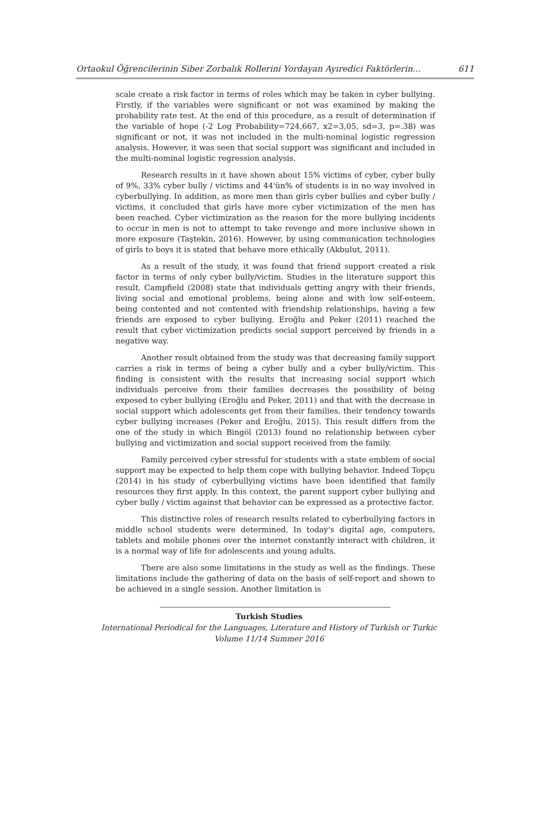Ortaokul Öğrencilerinin Siber Zorbalık Rollerini Yordayan Ayıredici Faktörlerin… 611
scale create a risk factor in terms of roles which may be taken in cyber bullying. Firstly, if the variables were significant or not was examined by making the probability rate test. At the end of this procedure, as a result of determination if the variable of hope (-2 Log Probability=724,667, x2=3,05, sd=3, p=.38) was significant or not, it was not included in the multi-nominal logistic regression analysis. However, it was seen that social support was significant and included in the multi-nominal logistic regression analysis.
Research results in ıt have shown about 15% victims of cyber, cyber bully of 9%, 33% cyber bully / victims and 44'ün% of students is in no way involved in cyberbullying. In addition, as more men than girls cyber bullies and cyber bully / victims, it concluded that girls have more cyber victimization of the men has been reached. Cyber victimization as the reason for the more bullying incidents to occur in men is not to attempt to take revenge and more inclusive shown in more exposure (Taştekin, 2016). However, by using communication technologies of girls to boys it is stated that behave more ethically (Akbulut, 2011).
As a result of the study, it was found that friend support created a risk factor in terms of only cyber bully/victim. Studies in the literature support this result. Campfield (2008) state that individuals getting angry with their friends, living social and emotional problems, being alone and with low self-esteem, being contented and not contented with friendship relationships, having a few friends are exposed to cyber bullying. Eroğlu and Peker (2011) reached the result that cyber victimization predicts social support perceived by friends in a negative way.
Another result obtained from the study was that decreasing family support carries a risk in terms of being a cyber bully and a cyber bully/victim. This finding is consistent with the results that increasing social support which individuals perceive from their families decreases the possibility of being exposed to cyber bullying (Eroğlu and Peker, 2011) and that with the decrease in social support which adolescents get from their families, their tendency towards cyber bullying increases (Peker and Eroğlu, 2015). This result differs from the one of the study in which Bingöl (2013) found no relationship between cyber bullying and victimization and social support received from the family.
Family perceived cyber stressful for students with a state emblem of social support may be expected to help them cope with bullying behavior. Indeed Topçu (2014) in his study of cyberbullying victims have been identified that family resources they first apply. In this context, the parent support cyber bullying and cyber bully / victim against that behavior can be expressed as a protective factor.
This distinctive roles of research results related to cyberbullying factors in middle school students were determined. In today's digital age, computers, tablets and mobile phones over the internet constantly interact with children, it is a normal way of life for adolescents and young adults.
There are also some limitations in the study as well as the findings. These limitations include the gathering of data on the basis of self-report and shown to be achieved in a single session. Another limitation is
Turkish Studies
International Periodical for the Languages, Literature and History of Turkish or Turkic
Volume 11/14 Summer 2016